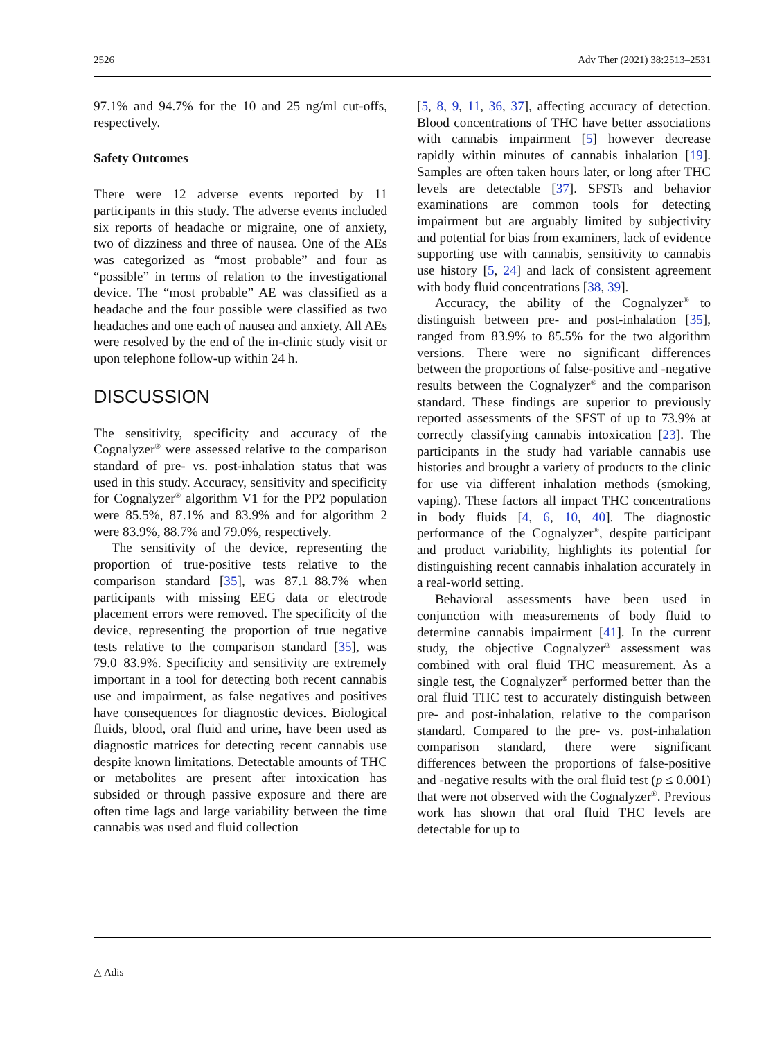2526 Adv Ther (2021) 38:2513–2531
97.1% and 94.7% for the 10 and 25 ng/ml cut-offs, respectively.
Safety Outcomes
There were 12 adverse events reported by 11 participants in this study. The adverse events included six reports of headache or migraine, one of anxiety, two of dizziness and three of nausea. One of the AEs was categorized as “most probable” and four as “possible” in terms of relation to the investigational device. The “most probable” AE was classified as a headache and the four possible were classified as two headaches and one each of nausea and anxiety. All AEs were resolved by the end of the in-clinic study visit or upon telephone follow-up within 24 h.
DISCUSSION
The sensitivity, specificity and accuracy of the Cognalyzer<sup>®</sup> were assessed relative to the comparison standard of pre- vs. post-inhalation status that was used in this study. Accuracy, sensitivity and specificity for Cognalyzer<sup>®</sup> algorithm V1 for the PP2 population were 85.5%, 87.1% and 83.9% and for algorithm 2 were 83.9%, 88.7% and 79.0%, respectively.
The sensitivity of the device, representing the proportion of true-positive tests relative to the comparison standard [35], was 87.1–88.7% when participants with missing EEG data or electrode placement errors were removed. The specificity of the device, representing the proportion of true negative tests relative to the comparison standard [35], was 79.0–83.9%. Specificity and sensitivity are extremely important in a tool for detecting both recent cannabis use and impairment, as false negatives and positives have consequences for diagnostic devices. Biological fluids, blood, oral fluid and urine, have been used as diagnostic matrices for detecting recent cannabis use despite known limitations. Detectable amounts of THC or metabolites are present after intoxication has subsided or through passive exposure and there are often time lags and large variability between the time cannabis was used and fluid collection
[5, 8, 9, 11, 36, 37], affecting accuracy of detection. Blood concentrations of THC have better associations with cannabis impairment [5] however decrease rapidly within minutes of cannabis inhalation [19]. Samples are often taken hours later, or long after THC levels are detectable [37]. SFSTs and behavior examinations are common tools for detecting impairment but are arguably limited by subjectivity and potential for bias from examiners, lack of evidence supporting use with cannabis, sensitivity to cannabis use history [5, 24] and lack of consistent agreement with body fluid concentrations [38, 39].
Accuracy, the ability of the Cognalyzer<sup>®</sup> to distinguish between pre- and post-inhalation [35], ranged from 83.9% to 85.5% for the two algorithm versions. There were no significant differences between the proportions of false-positive and -negative results between the Cognalyzer<sup>®</sup> and the comparison standard. These findings are superior to previously reported assessments of the SFST of up to 73.9% at correctly classifying cannabis intoxication [23]. The participants in the study had variable cannabis use histories and brought a variety of products to the clinic for use via different inhalation methods (smoking, vaping). These factors all impact THC concentrations in body fluids [4, 6, 10, 40]. The diagnostic performance of the Cognalyzer<sup>®</sup>, despite participant and product variability, highlights its potential for distinguishing recent cannabis inhalation accurately in a real-world setting.
Behavioral assessments have been used in conjunction with measurements of body fluid to determine cannabis impairment [41]. In the current study, the objective Cognalyzer<sup>®</sup> assessment was combined with oral fluid THC measurement. As a single test, the Cognalyzer<sup>®</sup> performed better than the oral fluid THC test to accurately distinguish between pre- and post-inhalation, relative to the comparison standard. Compared to the pre- vs. post-inhalation comparison standard, there were significant differences between the proportions of false-positive and -negative results with the oral fluid test (p ≤ 0.001) that were not observed with the Cognalyzer<sup>®</sup>. Previous work has shown that oral fluid THC levels are detectable for up to
△ Adis